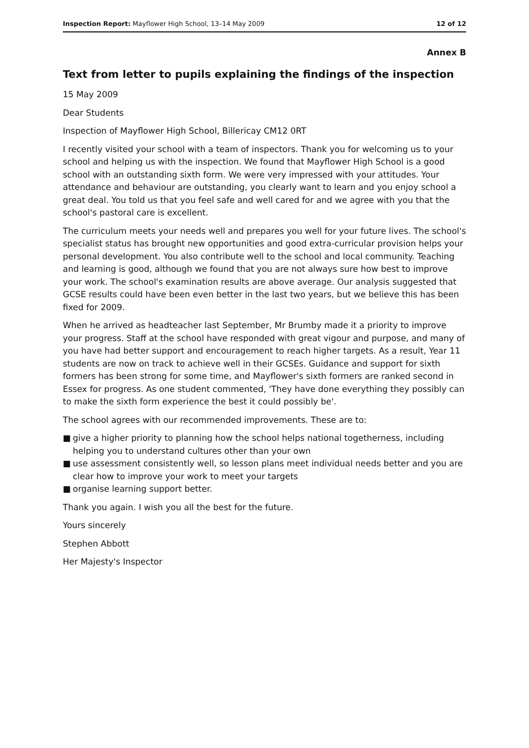Inspection Report: Mayflower High School, 13–14 May 2009
12 of 12
Annex B
Text from letter to pupils explaining the findings of the inspection
15 May 2009
Dear Students
Inspection of Mayflower High School, Billericay CM12 0RT
I recently visited your school with a team of inspectors. Thank you for welcoming us to your school and helping us with the inspection. We found that Mayflower High School is a good school with an outstanding sixth form. We were very impressed with your attitudes. Your attendance and behaviour are outstanding, you clearly want to learn and you enjoy school a great deal. You told us that you feel safe and well cared for and we agree with you that the school's pastoral care is excellent.
The curriculum meets your needs well and prepares you well for your future lives. The school's specialist status has brought new opportunities and good extra-curricular provision helps your personal development. You also contribute well to the school and local community. Teaching and learning is good, although we found that you are not always sure how best to improve your work. The school's examination results are above average. Our analysis suggested that GCSE results could have been even better in the last two years, but we believe this has been fixed for 2009.
When he arrived as headteacher last September, Mr Brumby made it a priority to improve your progress. Staff at the school have responded with great vigour and purpose, and many of you have had better support and encouragement to reach higher targets. As a result, Year 11 students are now on track to achieve well in their GCSEs. Guidance and support for sixth formers has been strong for some time, and Mayflower's sixth formers are ranked second in Essex for progress. As one student commented, 'They have done everything they possibly can to make the sixth form experience the best it could possibly be'.
The school agrees with our recommended improvements. These are to:
■ give a higher priority to planning how the school helps national togetherness, including helping you to understand cultures other than your own
■ use assessment consistently well, so lesson plans meet individual needs better and you are clear how to improve your work to meet your targets
■ organise learning support better.
Thank you again. I wish you all the best for the future.
Yours sincerely
Stephen Abbott
Her Majesty's Inspector